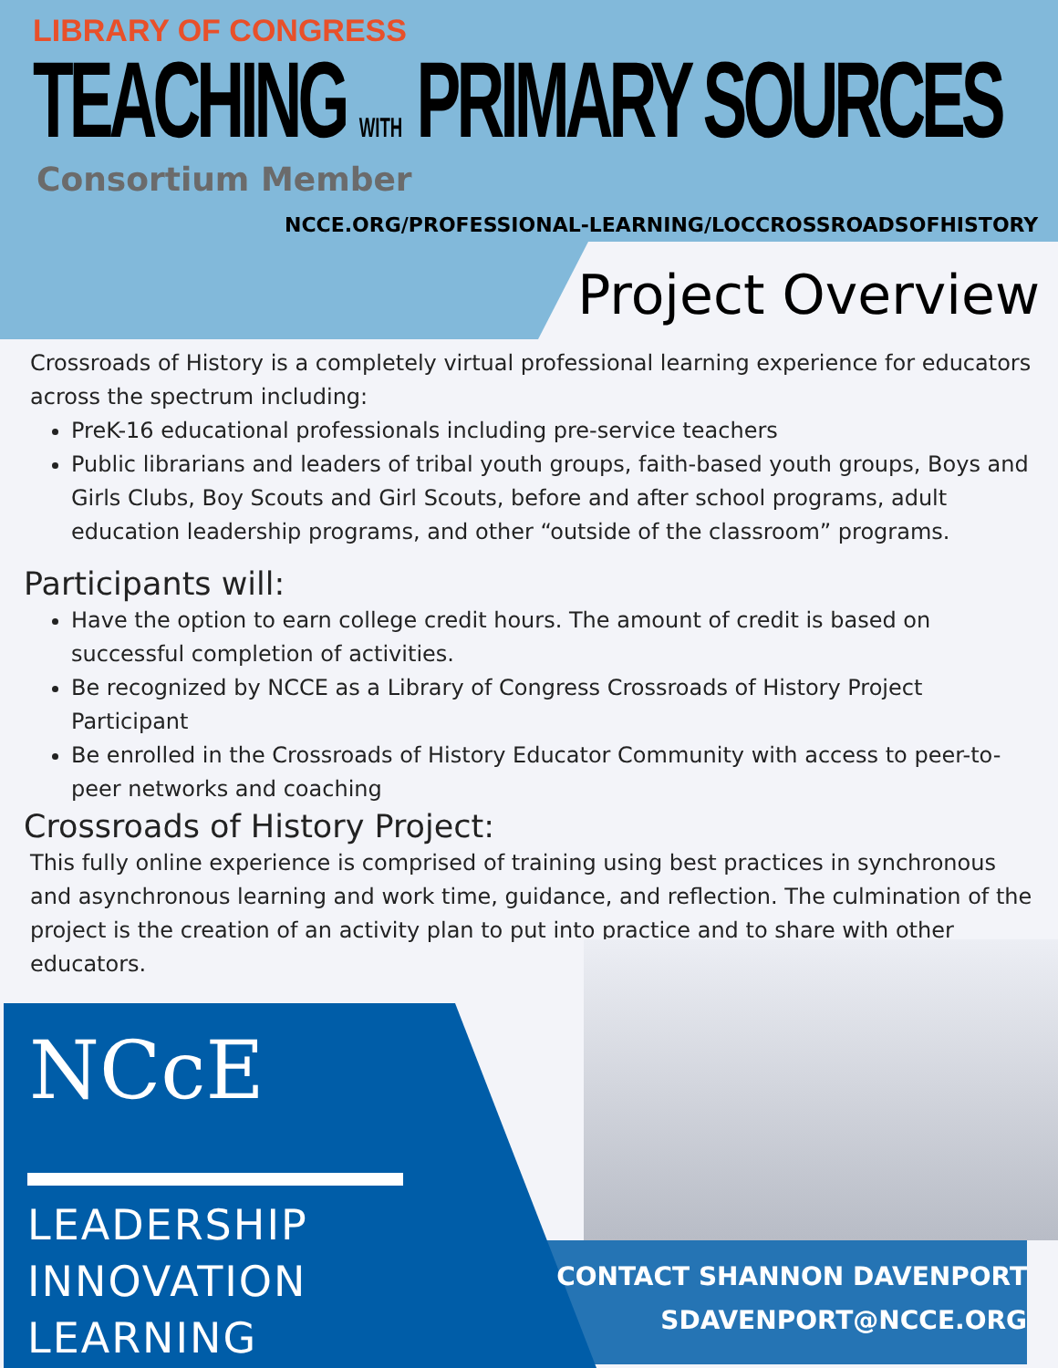LIBRARY OF CONGRESS
TEACHING WITH PRIMARY SOURCES
Consortium Member
NCCE.ORG/PROFESSIONAL-LEARNING/LOCCROSSROADSOFHISTORY
Project Overview
Crossroads of History is a completely virtual professional learning experience for educators across the spectrum including:
PreK-16 educational professionals including pre-service teachers
Public librarians and leaders of tribal youth groups, faith-based youth groups, Boys and Girls Clubs, Boy Scouts and Girl Scouts, before and after school programs, adult education leadership programs, and other “outside of the classroom” programs.
Participants will:
Have the option to earn college credit hours. The amount of credit is based on successful completion of activities.
Be recognized by NCCE as a Library of Congress Crossroads of History Project Participant
Be enrolled in the Crossroads of History Educator Community with access to peer-to-peer networks and coaching
Crossroads of History Project:
This fully online experience is comprised of training using best practices in synchronous and asynchronous learning and work time, guidance, and reflection. The culmination of the project is the creation of an activity plan to put into practice and to share with other educators.
NCcE
LEADERSHIP
INNOVATION
LEARNING
CONTACT SHANNON DAVENPORT
SDAVENPORT@NCCE.ORG